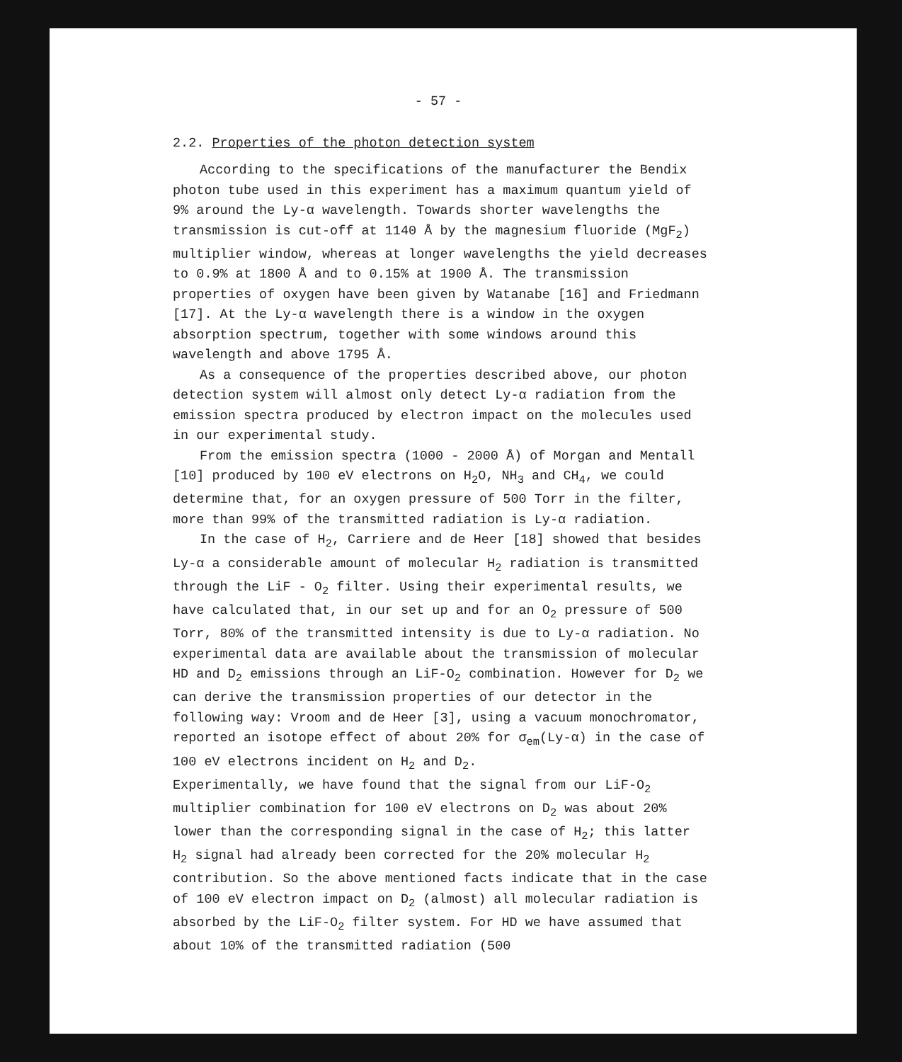- 57 -
2.2. Properties of the photon detection system
According to the specifications of the manufacturer the Bendix photon tube used in this experiment has a maximum quantum yield of 9% around the Ly-α wavelength. Towards shorter wavelengths the transmission is cut-off at 1140 Å by the magnesium fluoride (MgF<sub>2</sub>) multiplier window, whereas at longer wavelengths the yield decreases to 0.9% at 1800 Å and to 0.15% at 1900 Å. The transmission properties of oxygen have been given by Watanabe [16] and Friedmann [17]. At the Ly-α wavelength there is a window in the oxygen absorption spectrum, together with some windows around this wavelength and above 1795 Å.
As a consequence of the properties described above, our photon detection system will almost only detect Ly-α radiation from the emission spectra produced by electron impact on the molecules used in our experimental study.
From the emission spectra (1000 - 2000 Å) of Morgan and Mentall [10] produced by 100 eV electrons on H<sub>2</sub>O, NH<sub>3</sub> and CH<sub>4</sub>, we could determine that, for an oxygen pressure of 500 Torr in the filter, more than 99% of the transmitted radiation is Ly-α radiation.
In the case of H<sub>2</sub>, Carriere and de Heer [18] showed that besides Ly-α a considerable amount of molecular H<sub>2</sub> radiation is transmitted through the LiF - O<sub>2</sub> filter. Using their experimental results, we have calculated that, in our set up and for an O<sub>2</sub> pressure of 500 Torr, 80% of the transmitted intensity is due to Ly-α radiation. No experimental data are available about the transmission of molecular HD and D<sub>2</sub> emissions through an LiF-O<sub>2</sub> combination. However for D<sub>2</sub> we can derive the transmission properties of our detector in the following way: Vroom and de Heer [3], using a vacuum monochromator, reported an isotope effect of about 20% for σ<sub>em</sub>(Ly-α) in the case of 100 eV electrons incident on H<sub>2</sub> and D<sub>2</sub>.
Experimentally, we have found that the signal from our LiF-O<sub>2</sub> multiplier combination for 100 eV electrons on D<sub>2</sub> was about 20% lower than the corresponding signal in the case of H<sub>2</sub>; this latter H<sub>2</sub> signal had already been corrected for the 20% molecular H<sub>2</sub> contribution. So the above mentioned facts indicate that in the case of 100 eV electron impact on D<sub>2</sub> (almost) all molecular radiation is absorbed by the LiF-O<sub>2</sub> filter system. For HD we have assumed that about 10% of the transmitted radiation (500